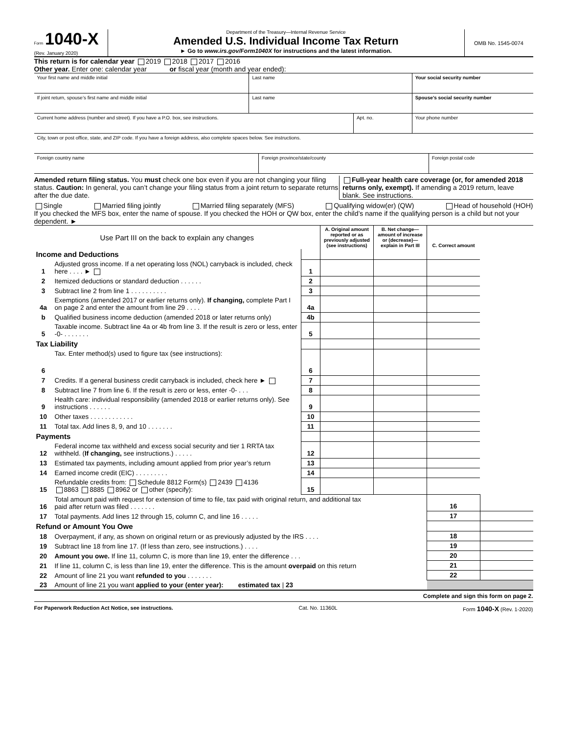Form 1040-X
(Rev. January 2020)
Department of the Treasury—Internal Revenue Service
Amended U.S. Individual Income Tax Return
► Go to www.irs.gov/Form1040X for instructions and the latest information.
OMB No. 1545-0074
This return is for calendar year 2019 2018 2017 2016
Other year. Enter one: calendar year or fiscal year (month and year ended):
Your first name and middle initial
Last name Your social security number
If joint return, spouse’s first name and middle initial
Last name Spouse’s social security number
Current home address (number and street). If you have a P.O. box, see instructions.
Apt. no. Your phone number
City, town or post office, state, and ZIP code. If you have a foreign address, also complete spaces below. See instructions.
Foreign country name Foreign province/state/county Foreign postal code
Amended return filing status. You must check one box even if you are not changing your filing status. Caution: In general, you can’t change your filing status from a joint return to separate returns after the due date.
Full-year health care coverage (or, for amended 2018 returns only, exempt). If amending a 2019 return, leave blank. See instructions.
Single Married filing jointly Married filing separately (MFS) Qualifying widow(er) (QW) Head of household (HOH)
If you checked the MFS box, enter the name of spouse. If you checked the HOH or QW box, enter the child’s name if the qualifying person is a child but not your dependent. ►
| Use Part III on the back to explain any changes | | | A. Original amount reported or as previously adjusted (see instructions) | B. Net change— amount of increase or (decrease)— explain in Part III | C. Correct amount | |
| Income and Deductions | | | | | | |
| 1 | Adjusted gross income. If a net operating loss (NOL) carryback is included, check here . . . . ► | 1 | | | | |
| 2 | Itemized deductions or standard deduction . . . . . . | 2 | | | | |
| 3 | Subtract line 2 from line 1 . . . . . . . . . . | 3 | | | | |
| 4a | Exemptions (amended 2017 or earlier returns only). If changing, complete Part I on page 2 and enter the amount from line 29 . . . . | 4a | | | | |
| b | Qualified business income deduction (amended 2018 or later returns only) | 4b | | | | |
| 5 | Taxable income. Subtract line 4a or 4b from line 3. If the result is zero or less, enter -0- . . . . . . . | 5 | | | | |
| Tax Liability | | | | | | |
| 6 | Tax. Enter method(s) used to figure tax (see instructions): | 6 | | | | |
| 7 | Credits. If a general business credit carryback is included, check here ► | 7 | | | | |
| 8 | Subtract line 7 from line 6. If the result is zero or less, enter -0- . . . | 8 | | | | |
| 9 | Health care: individual responsibility (amended 2018 or earlier returns only). See instructions . . . . . . | 9 | | | | |
| 10 | Other taxes . . . . . . . . . . . . | 10 | | | | |
| 11 | Total tax. Add lines 8, 9, and 10 . . . . . . . | 11 | | | | |
| Payments | | | | | | |
| 12 | Federal income tax withheld and excess social security and tier 1 RRTA tax withheld. ( If changing, see instructions.) . . . . . | 12 | | | | |
| 13 | Estimated tax payments, including amount applied from prior year’s return | 13 | | | | |
| 14 | Earned income credit (EIC) . . . . . . . . . | 14 | | | | |
| 15 | Refundable credits from: Schedule 8812 Form(s) 2439 4136 8863 8885 8962 or other (specify): | 15 | | | | |
| 16 | Total amount paid with request for extension of time to file, tax paid with original return, and additional tax paid after return was filed . . . . . . . | | | | 16 | |
| 17 | Total payments. Add lines 12 through 15, column C, and line 16 . . . . . | | | | 17 | |
| Refund or Amount You Owe | | | | | | |
| 18 | Overpayment, if any, as shown on original return or as previously adjusted by the IRS . . . . | | | | 18 | |
| 19 | Subtract line 18 from line 17. (If less than zero, see instructions.) . . . . | | | | 19 | |
| 20 | Amount you owe. If line 11, column C, is more than line 19, enter the difference . . . | | | | 20 | |
| 21 | If line 11, column C, is less than line 19, enter the difference. This is the amount overpaid on this return | | | | 21 | |
| 22 | Amount of line 21 you want refunded to you . . . . . . . | | | | 22 | |
| 23 | Amount of line 21 you want applied to your (enter year): estimated tax / 23 | | | | | |
Complete and sign this form on page 2.
For Paperwork Reduction Act Notice, see instructions. Cat. No. 11360L Form 1040-X (Rev. 1-2020)